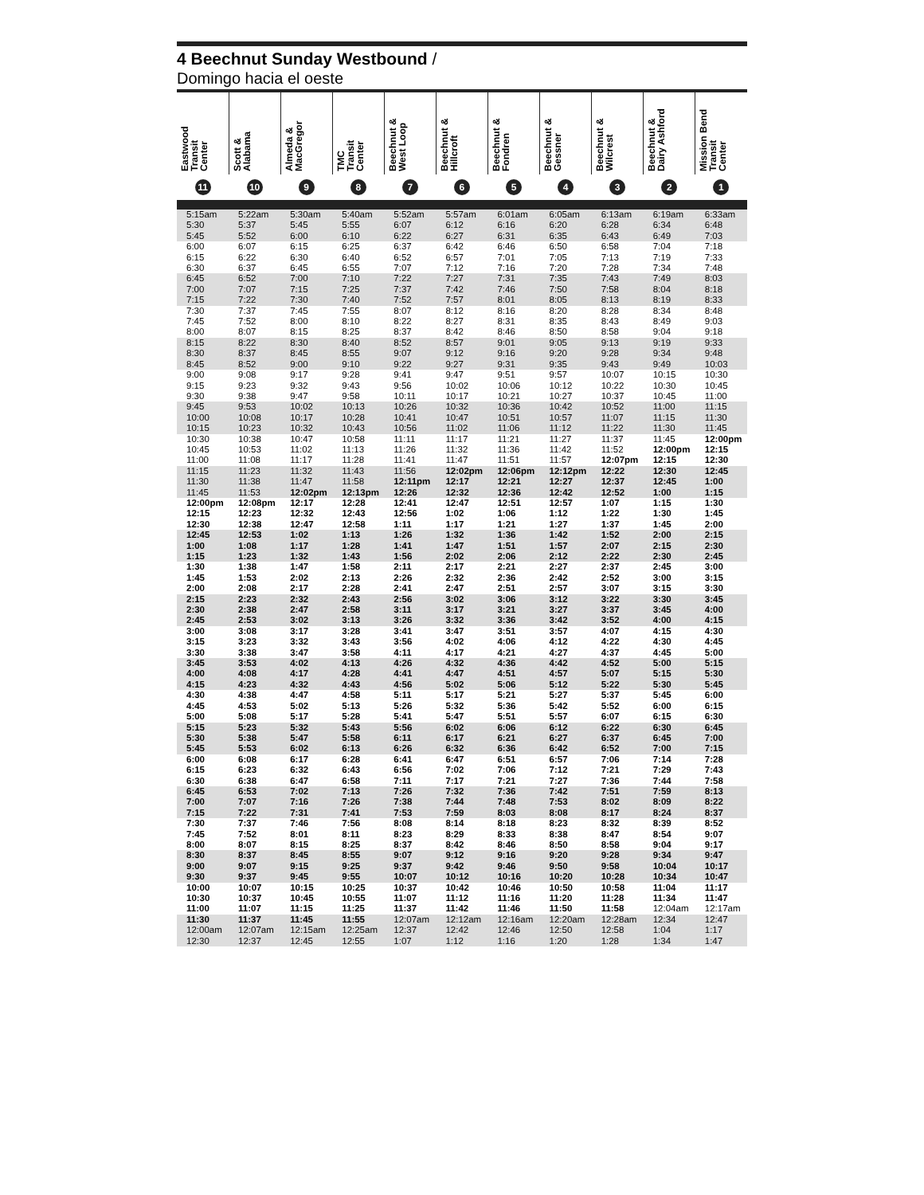4 Beechnut Sunday Westbound /
Domingo hacia el oeste
| Eastwood Transit Center | Scott & Alabama | Almeda & MacGregor | TMC Transit Center | Beechnut & West Loop | Beechnut & Hillcroft | Beechnut & Fondren | Beechnut & Gessner | Beechnut & Wilcrest | Beechnut & Dairy Ashford | Mission Bend Transit Center |
| --- | --- | --- | --- | --- | --- | --- | --- | --- | --- | --- |
| 11 | 10 | 9 | 8 | 7 | 6 | 5 | 4 | 3 | 2 | 1 |
| 5:15am | 5:22am | 5:30am | 5:40am | 5:52am | 5:57am | 6:01am | 6:05am | 6:13am | 6:19am | 6:33am |
| 5:30 | 5:37 | 5:45 | 5:55 | 6:07 | 6:12 | 6:16 | 6:20 | 6:28 | 6:34 | 6:48 |
| 5:45 | 5:52 | 6:00 | 6:10 | 6:22 | 6:27 | 6:31 | 6:35 | 6:43 | 6:49 | 7:03 |
| 6:00 | 6:07 | 6:15 | 6:25 | 6:37 | 6:42 | 6:46 | 6:50 | 6:58 | 7:04 | 7:18 |
| 6:15 | 6:22 | 6:30 | 6:40 | 6:52 | 6:57 | 7:01 | 7:05 | 7:13 | 7:19 | 7:33 |
| 6:30 | 6:37 | 6:45 | 6:55 | 7:07 | 7:12 | 7:16 | 7:20 | 7:28 | 7:34 | 7:48 |
| 6:45 | 6:52 | 7:00 | 7:10 | 7:22 | 7:27 | 7:31 | 7:35 | 7:43 | 7:49 | 8:03 |
| 7:00 | 7:07 | 7:15 | 7:25 | 7:37 | 7:42 | 7:46 | 7:50 | 7:58 | 8:04 | 8:18 |
| 7:15 | 7:22 | 7:30 | 7:40 | 7:52 | 7:57 | 8:01 | 8:05 | 8:13 | 8:19 | 8:33 |
| 7:30 | 7:37 | 7:45 | 7:55 | 8:07 | 8:12 | 8:16 | 8:20 | 8:28 | 8:34 | 8:48 |
| 7:45 | 7:52 | 8:00 | 8:10 | 8:22 | 8:27 | 8:31 | 8:35 | 8:43 | 8:49 | 9:03 |
| 8:00 | 8:07 | 8:15 | 8:25 | 8:37 | 8:42 | 8:46 | 8:50 | 8:58 | 9:04 | 9:18 |
| 8:15 | 8:22 | 8:30 | 8:40 | 8:52 | 8:57 | 9:01 | 9:05 | 9:13 | 9:19 | 9:33 |
| 8:30 | 8:37 | 8:45 | 8:55 | 9:07 | 9:12 | 9:16 | 9:20 | 9:28 | 9:34 | 9:48 |
| 8:45 | 8:52 | 9:00 | 9:10 | 9:22 | 9:27 | 9:31 | 9:35 | 9:43 | 9:49 | 10:03 |
| 9:00 | 9:08 | 9:17 | 9:28 | 9:41 | 9:47 | 9:51 | 9:57 | 10:07 | 10:15 | 10:30 |
| 9:15 | 9:23 | 9:32 | 9:43 | 9:56 | 10:02 | 10:06 | 10:12 | 10:22 | 10:30 | 10:45 |
| 9:30 | 9:38 | 9:47 | 9:58 | 10:11 | 10:17 | 10:21 | 10:27 | 10:37 | 10:45 | 11:00 |
| 9:45 | 9:53 | 10:02 | 10:13 | 10:26 | 10:32 | 10:36 | 10:42 | 10:52 | 11:00 | 11:15 |
| 10:00 | 10:08 | 10:17 | 10:28 | 10:41 | 10:47 | 10:51 | 10:57 | 11:07 | 11:15 | 11:30 |
| 10:15 | 10:23 | 10:32 | 10:43 | 10:56 | 11:02 | 11:06 | 11:12 | 11:22 | 11:30 | 11:45 |
| 10:30 | 10:38 | 10:47 | 10:58 | 11:11 | 11:17 | 11:21 | 11:27 | 11:37 | 11:45 | 12:00pm |
| 10:45 | 10:53 | 11:02 | 11:13 | 11:26 | 11:32 | 11:36 | 11:42 | 11:52 | 12:00pm | 12:15 |
| 11:00 | 11:08 | 11:17 | 11:28 | 11:41 | 11:47 | 11:51 | 11:57 | 12:07pm | 12:15 | 12:30 |
| 11:15 | 11:23 | 11:32 | 11:43 | 11:56 | 12:02pm | 12:06pm | 12:12pm | 12:22 | 12:30 | 12:45 |
| 11:30 | 11:38 | 11:47 | 11:58 | 12:11pm | 12:17 | 12:21 | 12:27 | 12:37 | 12:45 | 1:00 |
| 11:45 | 11:53 | 12:02pm | 12:13pm | 12:26 | 12:32 | 12:36 | 12:42 | 12:52 | 1:00 | 1:15 |
| 12:00pm | 12:08pm | 12:17 | 12:28 | 12:41 | 12:47 | 12:51 | 12:57 | 1:07 | 1:15 | 1:30 |
| 12:15 | 12:23 | 12:32 | 12:43 | 12:56 | 1:02 | 1:06 | 1:12 | 1:22 | 1:30 | 1:45 |
| 12:30 | 12:38 | 12:47 | 12:58 | 1:11 | 1:17 | 1:21 | 1:27 | 1:37 | 1:45 | 2:00 |
| 12:45 | 12:53 | 1:02 | 1:13 | 1:26 | 1:32 | 1:36 | 1:42 | 1:52 | 2:00 | 2:15 |
| 1:00 | 1:08 | 1:17 | 1:28 | 1:41 | 1:47 | 1:51 | 1:57 | 2:07 | 2:15 | 2:30 |
| 1:15 | 1:23 | 1:32 | 1:43 | 1:56 | 2:02 | 2:06 | 2:12 | 2:22 | 2:30 | 2:45 |
| 1:30 | 1:38 | 1:47 | 1:58 | 2:11 | 2:17 | 2:21 | 2:27 | 2:37 | 2:45 | 3:00 |
| 1:45 | 1:53 | 2:02 | 2:13 | 2:26 | 2:32 | 2:36 | 2:42 | 2:52 | 3:00 | 3:15 |
| 2:00 | 2:08 | 2:17 | 2:28 | 2:41 | 2:47 | 2:51 | 2:57 | 3:07 | 3:15 | 3:30 |
| 2:15 | 2:23 | 2:32 | 2:43 | 2:56 | 3:02 | 3:06 | 3:12 | 3:22 | 3:30 | 3:45 |
| 2:30 | 2:38 | 2:47 | 2:58 | 3:11 | 3:17 | 3:21 | 3:27 | 3:37 | 3:45 | 4:00 |
| 2:45 | 2:53 | 3:02 | 3:13 | 3:26 | 3:32 | 3:36 | 3:42 | 3:52 | 4:00 | 4:15 |
| 3:00 | 3:08 | 3:17 | 3:28 | 3:41 | 3:47 | 3:51 | 3:57 | 4:07 | 4:15 | 4:30 |
| 3:15 | 3:23 | 3:32 | 3:43 | 3:56 | 4:02 | 4:06 | 4:12 | 4:22 | 4:30 | 4:45 |
| 3:30 | 3:38 | 3:47 | 3:58 | 4:11 | 4:17 | 4:21 | 4:27 | 4:37 | 4:45 | 5:00 |
| 3:45 | 3:53 | 4:02 | 4:13 | 4:26 | 4:32 | 4:36 | 4:42 | 4:52 | 5:00 | 5:15 |
| 4:00 | 4:08 | 4:17 | 4:28 | 4:41 | 4:47 | 4:51 | 4:57 | 5:07 | 5:15 | 5:30 |
| 4:15 | 4:23 | 4:32 | 4:43 | 4:56 | 5:02 | 5:06 | 5:12 | 5:22 | 5:30 | 5:45 |
| 4:30 | 4:38 | 4:47 | 4:58 | 5:11 | 5:17 | 5:21 | 5:27 | 5:37 | 5:45 | 6:00 |
| 4:45 | 4:53 | 5:02 | 5:13 | 5:26 | 5:32 | 5:36 | 5:42 | 5:52 | 6:00 | 6:15 |
| 5:00 | 5:08 | 5:17 | 5:28 | 5:41 | 5:47 | 5:51 | 5:57 | 6:07 | 6:15 | 6:30 |
| 5:15 | 5:23 | 5:32 | 5:43 | 5:56 | 6:02 | 6:06 | 6:12 | 6:22 | 6:30 | 6:45 |
| 5:30 | 5:38 | 5:47 | 5:58 | 6:11 | 6:17 | 6:21 | 6:27 | 6:37 | 6:45 | 7:00 |
| 5:45 | 5:53 | 6:02 | 6:13 | 6:26 | 6:32 | 6:36 | 6:42 | 6:52 | 7:00 | 7:15 |
| 6:00 | 6:08 | 6:17 | 6:28 | 6:41 | 6:47 | 6:51 | 6:57 | 7:06 | 7:14 | 7:28 |
| 6:15 | 6:23 | 6:32 | 6:43 | 6:56 | 7:02 | 7:06 | 7:12 | 7:21 | 7:29 | 7:43 |
| 6:30 | 6:38 | 6:47 | 6:58 | 7:11 | 7:17 | 7:21 | 7:27 | 7:36 | 7:44 | 7:58 |
| 6:45 | 6:53 | 7:02 | 7:13 | 7:26 | 7:32 | 7:36 | 7:42 | 7:51 | 7:59 | 8:13 |
| 7:00 | 7:07 | 7:16 | 7:26 | 7:38 | 7:44 | 7:48 | 7:53 | 8:02 | 8:09 | 8:22 |
| 7:15 | 7:22 | 7:31 | 7:41 | 7:53 | 7:59 | 8:03 | 8:08 | 8:17 | 8:24 | 8:37 |
| 7:30 | 7:37 | 7:46 | 7:56 | 8:08 | 8:14 | 8:18 | 8:23 | 8:32 | 8:39 | 8:52 |
| 7:45 | 7:52 | 8:01 | 8:11 | 8:23 | 8:29 | 8:33 | 8:38 | 8:47 | 8:54 | 9:07 |
| 8:00 | 8:07 | 8:15 | 8:25 | 8:37 | 8:42 | 8:46 | 8:50 | 8:58 | 9:04 | 9:17 |
| 8:30 | 8:37 | 8:45 | 8:55 | 9:07 | 9:12 | 9:16 | 9:20 | 9:28 | 9:34 | 9:47 |
| 9:00 | 9:07 | 9:15 | 9:25 | 9:37 | 9:42 | 9:46 | 9:50 | 9:58 | 10:04 | 10:17 |
| 9:30 | 9:37 | 9:45 | 9:55 | 10:07 | 10:12 | 10:16 | 10:20 | 10:28 | 10:34 | 10:47 |
| 10:00 | 10:07 | 10:15 | 10:25 | 10:37 | 10:42 | 10:46 | 10:50 | 10:58 | 11:04 | 11:17 |
| 10:30 | 10:37 | 10:45 | 10:55 | 11:07 | 11:12 | 11:16 | 11:20 | 11:28 | 11:34 | 11:47 |
| 11:00 | 11:07 | 11:15 | 11:25 | 11:37 | 11:42 | 11:46 | 11:50 | 11:58 | 12:04am | 12:17am |
| 11:30 | 11:37 | 11:45 | 11:55 | 12:07am | 12:12am | 12:16am | 12:20am | 12:28am | 12:34 | 12:47 |
| 12:00am | 12:07am | 12:15am | 12:25am | 12:37 | 12:42 | 12:46 | 12:50 | 12:58 | 1:04 | 1:17 |
| 12:30 | 12:37 | 12:45 | 12:55 | 1:07 | 1:12 | 1:16 | 1:20 | 1:28 | 1:34 | 1:47 |